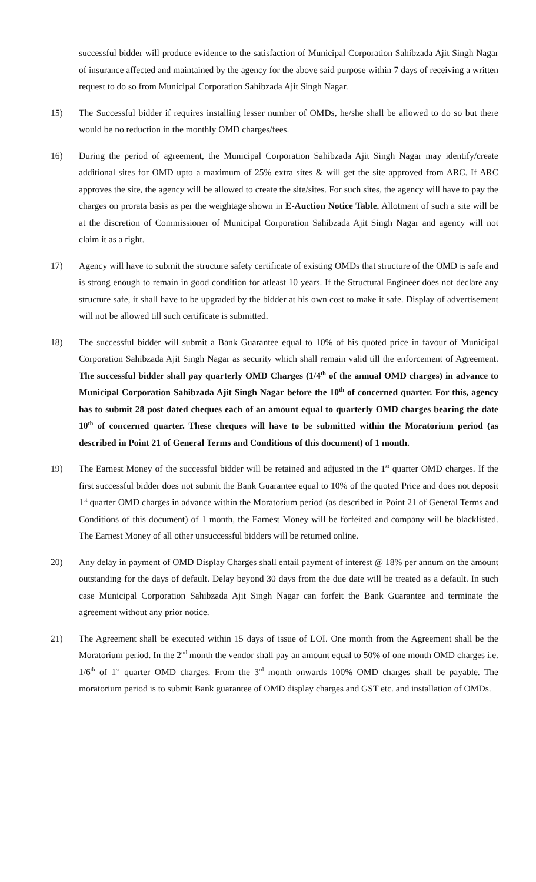successful bidder will produce evidence to the satisfaction of Municipal Corporation Sahibzada Ajit Singh Nagar of insurance affected and maintained by the agency for the above said purpose within 7 days of receiving a written request to do so from Municipal Corporation Sahibzada Ajit Singh Nagar.
15) The Successful bidder if requires installing lesser number of OMDs, he/she shall be allowed to do so but there would be no reduction in the monthly OMD charges/fees.
16) During the period of agreement, the Municipal Corporation Sahibzada Ajit Singh Nagar may identify/create additional sites for OMD upto a maximum of 25% extra sites & will get the site approved from ARC. If ARC approves the site, the agency will be allowed to create the site/sites. For such sites, the agency will have to pay the charges on prorata basis as per the weightage shown in E-Auction Notice Table. Allotment of such a site will be at the discretion of Commissioner of Municipal Corporation Sahibzada Ajit Singh Nagar and agency will not claim it as a right.
17) Agency will have to submit the structure safety certificate of existing OMDs that structure of the OMD is safe and is strong enough to remain in good condition for atleast 10 years. If the Structural Engineer does not declare any structure safe, it shall have to be upgraded by the bidder at his own cost to make it safe. Display of advertisement will not be allowed till such certificate is submitted.
18) The successful bidder will submit a Bank Guarantee equal to 10% of his quoted price in favour of Municipal Corporation Sahibzada Ajit Singh Nagar as security which shall remain valid till the enforcement of Agreement. The successful bidder shall pay quarterly OMD Charges (1/4<sup>th</sup> of the annual OMD charges) in advance to Municipal Corporation Sahibzada Ajit Singh Nagar before the 10<sup>th</sup> of concerned quarter. For this, agency has to submit 28 post dated cheques each of an amount equal to quarterly OMD charges bearing the date 10<sup>th</sup> of concerned quarter. These cheques will have to be submitted within the Moratorium period (as described in Point 21 of General Terms and Conditions of this document) of 1 month.
19) The Earnest Money of the successful bidder will be retained and adjusted in the 1<sup>st</sup> quarter OMD charges. If the first successful bidder does not submit the Bank Guarantee equal to 10% of the quoted Price and does not deposit 1<sup>st</sup> quarter OMD charges in advance within the Moratorium period (as described in Point 21 of General Terms and Conditions of this document) of 1 month, the Earnest Money will be forfeited and company will be blacklisted. The Earnest Money of all other unsuccessful bidders will be returned online.
20) Any delay in payment of OMD Display Charges shall entail payment of interest @ 18% per annum on the amount outstanding for the days of default. Delay beyond 30 days from the due date will be treated as a default. In such case Municipal Corporation Sahibzada Ajit Singh Nagar can forfeit the Bank Guarantee and terminate the agreement without any prior notice.
21) The Agreement shall be executed within 15 days of issue of LOI. One month from the Agreement shall be the Moratorium period. In the 2<sup>nd</sup> month the vendor shall pay an amount equal to 50% of one month OMD charges i.e. 1/6<sup>th</sup> of 1<sup>st</sup> quarter OMD charges. From the 3<sup>rd</sup> month onwards 100% OMD charges shall be payable. The moratorium period is to submit Bank guarantee of OMD display charges and GST etc. and installation of OMDs.